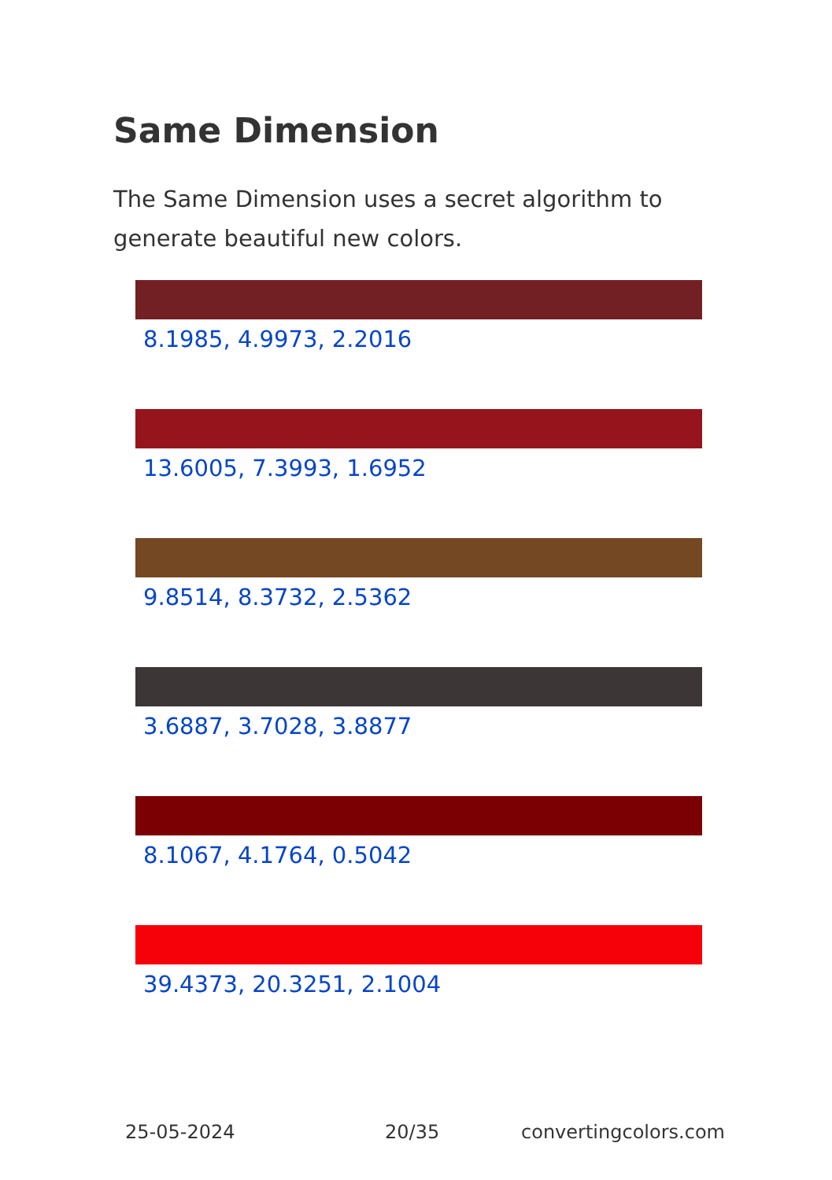Same Dimension
The Same Dimension uses a secret algorithm to generate beautiful new colors.
8.1985, 4.9973, 2.2016
13.6005, 7.3993, 1.6952
9.8514, 8.3732, 2.5362
3.6887, 3.7028, 3.8877
8.1067, 4.1764, 0.5042
39.4373, 20.3251, 2.1004
25-05-2024 20/35 convertingcolors.com